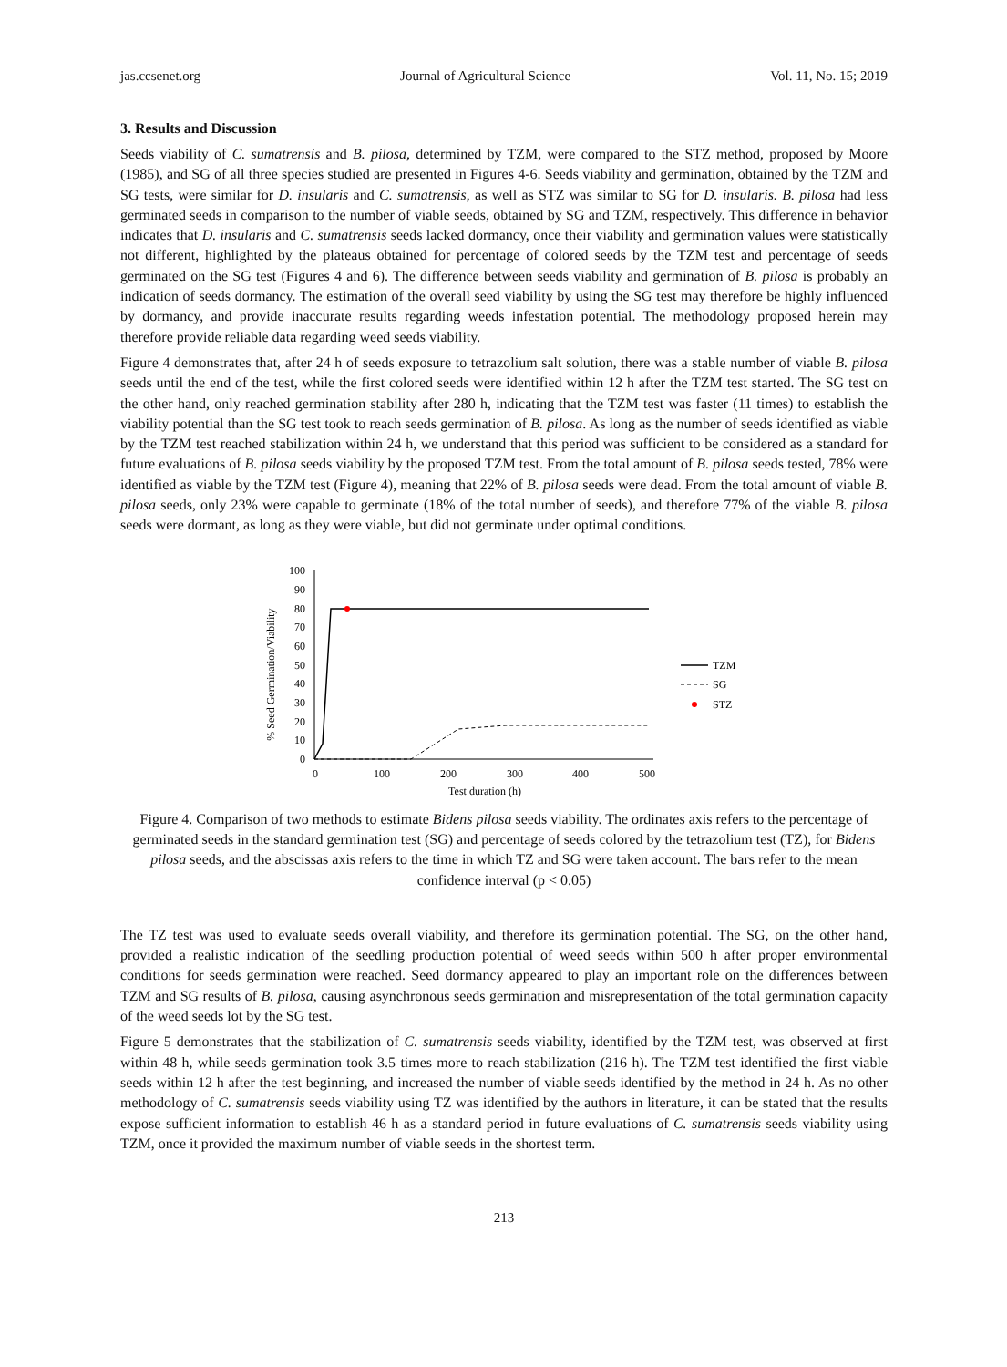jas.ccsenet.org Journal of Agricultural Science Vol. 11, No. 15; 2019
3. Results and Discussion
Seeds viability of C. sumatrensis and B. pilosa, determined by TZM, were compared to the STZ method, proposed by Moore (1985), and SG of all three species studied are presented in Figures 4-6. Seeds viability and germination, obtained by the TZM and SG tests, were similar for D. insularis and C. sumatrensis, as well as STZ was similar to SG for D. insularis. B. pilosa had less germinated seeds in comparison to the number of viable seeds, obtained by SG and TZM, respectively. This difference in behavior indicates that D. insularis and C. sumatrensis seeds lacked dormancy, once their viability and germination values were statistically not different, highlighted by the plateaus obtained for percentage of colored seeds by the TZM test and percentage of seeds germinated on the SG test (Figures 4 and 6). The difference between seeds viability and germination of B. pilosa is probably an indication of seeds dormancy. The estimation of the overall seed viability by using the SG test may therefore be highly influenced by dormancy, and provide inaccurate results regarding weeds infestation potential. The methodology proposed herein may therefore provide reliable data regarding weed seeds viability.
Figure 4 demonstrates that, after 24 h of seeds exposure to tetrazolium salt solution, there was a stable number of viable B. pilosa seeds until the end of the test, while the first colored seeds were identified within 12 h after the TZM test started. The SG test on the other hand, only reached germination stability after 280 h, indicating that the TZM test was faster (11 times) to establish the viability potential than the SG test took to reach seeds germination of B. pilosa. As long as the number of seeds identified as viable by the TZM test reached stabilization within 24 h, we understand that this period was sufficient to be considered as a standard for future evaluations of B. pilosa seeds viability by the proposed TZM test. From the total amount of B. pilosa seeds tested, 78% were identified as viable by the TZM test (Figure 4), meaning that 22% of B. pilosa seeds were dead. From the total amount of viable B. pilosa seeds, only 23% were capable to germinate (18% of the total number of seeds), and therefore 77% of the viable B. pilosa seeds were dormant, as long as they were viable, but did not germinate under optimal conditions.
% Seed Germination/Viability
100
90
80
70
60
50
40
30
20
10
0
0
100
200
300
400
500
Test duration (h)
TZM
SG
STZ
Figure 4. Comparison of two methods to estimate Bidens pilosa seeds viability. The ordinates axis refers to the percentage of germinated seeds in the standard germination test (SG) and percentage of seeds colored by the tetrazolium test (TZ), for Bidens pilosa seeds, and the abscissas axis refers to the time in which TZ and SG were taken account. The bars refer to the mean confidence interval (p < 0.05)
The TZ test was used to evaluate seeds overall viability, and therefore its germination potential. The SG, on the other hand, provided a realistic indication of the seedling production potential of weed seeds within 500 h after proper environmental conditions for seeds germination were reached. Seed dormancy appeared to play an important role on the differences between TZM and SG results of B. pilosa, causing asynchronous seeds germination and misrepresentation of the total germination capacity of the weed seeds lot by the SG test.
Figure 5 demonstrates that the stabilization of C. sumatrensis seeds viability, identified by the TZM test, was observed at first within 48 h, while seeds germination took 3.5 times more to reach stabilization (216 h). The TZM test identified the first viable seeds within 12 h after the test beginning, and increased the number of viable seeds identified by the method in 24 h. As no other methodology of C. sumatrensis seeds viability using TZ was identified by the authors in literature, it can be stated that the results expose sufficient information to establish 46 h as a standard period in future evaluations of C. sumatrensis seeds viability using TZM, once it provided the maximum number of viable seeds in the shortest term.
213